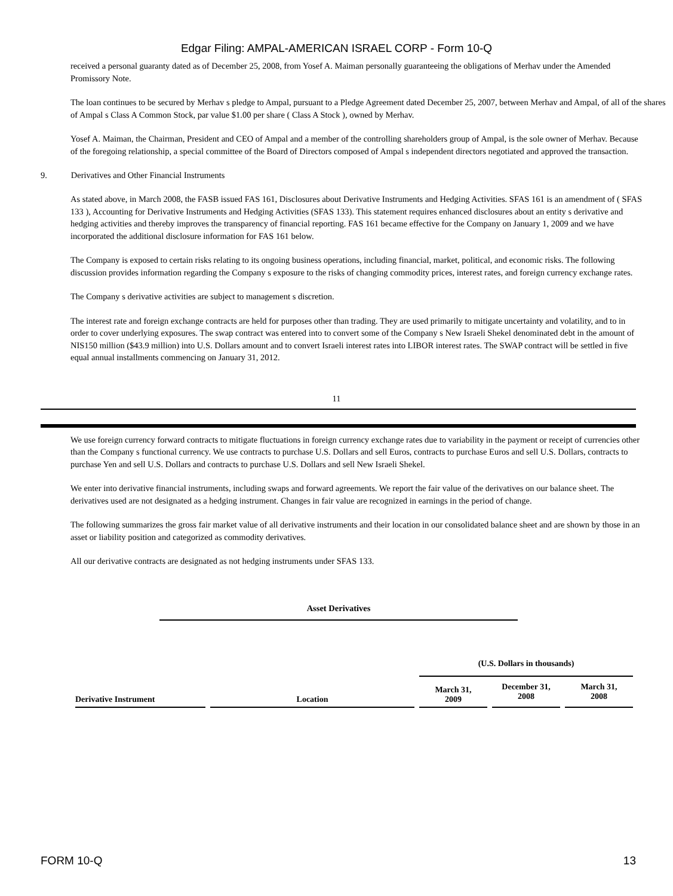Edgar Filing: AMPAL-AMERICAN ISRAEL CORP - Form 10-Q
received a personal guaranty dated as of December 25, 2008, from Yosef A. Maiman personally guaranteeing the obligations of Merhav under the Amended Promissory Note.
The loan continues to be secured by Merhav s pledge to Ampal, pursuant to a Pledge Agreement dated December 25, 2007, between Merhav and Ampal, of all of the shares of Ampal s Class A Common Stock, par value $1.00 per share ( Class A Stock ), owned by Merhav.
Yosef A. Maiman, the Chairman, President and CEO of Ampal and a member of the controlling shareholders group of Ampal, is the sole owner of Merhav. Because of the foregoing relationship, a special committee of the Board of Directors composed of Ampal s independent directors negotiated and approved the transaction.
9. Derivatives and Other Financial Instruments
As stated above, in March 2008, the FASB issued FAS 161, Disclosures about Derivative Instruments and Hedging Activities. SFAS 161 is an amendment of ( SFAS 133 ), Accounting for Derivative Instruments and Hedging Activities (SFAS 133). This statement requires enhanced disclosures about an entity s derivative and hedging activities and thereby improves the transparency of financial reporting. FAS 161 became effective for the Company on January 1, 2009 and we have incorporated the additional disclosure information for FAS 161 below.
The Company is exposed to certain risks relating to its ongoing business operations, including financial, market, political, and economic risks. The following discussion provides information regarding the Company s exposure to the risks of changing commodity prices, interest rates, and foreign currency exchange rates.
The Company s derivative activities are subject to management s discretion.
The interest rate and foreign exchange contracts are held for purposes other than trading. They are used primarily to mitigate uncertainty and volatility, and to in order to cover underlying exposures. The swap contract was entered into to convert some of the Company s New Israeli Shekel denominated debt in the amount of NIS150 million ($43.9 million) into U.S. Dollars amount and to convert Israeli interest rates into LIBOR interest rates. The SWAP contract will be settled in five equal annual installments commencing on January 31, 2012.
11
We use foreign currency forward contracts to mitigate fluctuations in foreign currency exchange rates due to variability in the payment or receipt of currencies other than the Company s functional currency. We use contracts to purchase U.S. Dollars and sell Euros, contracts to purchase Euros and sell U.S. Dollars, contracts to purchase Yen and sell U.S. Dollars and contracts to purchase U.S. Dollars and sell New Israeli Shekel.
We enter into derivative financial instruments, including swaps and forward agreements. We report the fair value of the derivatives on our balance sheet. The derivatives used are not designated as a hedging instrument. Changes in fair value are recognized in earnings in the period of change.
The following summarizes the gross fair market value of all derivative instruments and their location in our consolidated balance sheet and are shown by those in an asset or liability position and categorized as commodity derivatives.
All our derivative contracts are designated as not hedging instruments under SFAS 133.
Asset Derivatives
| | | (U.S. Dollars in thousands) | | |
| Derivative Instrument | Location | March 31, 2009 | December 31, 2008 | March 31, 2008 |
FORM 10-Q 13